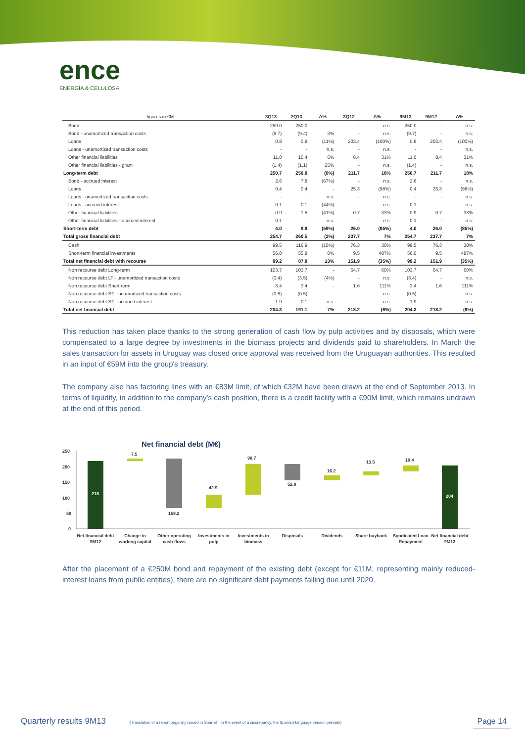ence
ENERGÍA & CELULOSA
| figures in €M | 3Q13 | 2Q13 | Δ% | 3Q12 | Δ% | 9M13 | 9M12 | Δ% |
| --- | --- | --- | --- | --- | --- | --- | --- | --- |
| Bond | 250.0 | 250.0 | - | - | n.s. | 250.0 | - | n.s. |
| Bond - unamortized transaction costs | (9.7) | (9.4) | 3% | - | n.s. | (9.7) | - | n.s. |
| Loans | 0.8 | 0.9 | (11%) | 203.4 | (100%) | 0.8 | 203.4 | (100%) |
| Loans - unamortized transaction costs | - | - | n.s. | - | n.s. | - | - | n.s. |
| Other financial liabilities | 11.0 | 10.4 | 6% | 8.4 | 31% | 11.0 | 8.4 | 31% |
| Other financial liabilities - grant | (1.4) | (1.1) | 25% | - | n.s. | (1.4) | - | n.s. |
| Long-term debt | 250.7 | 250.8 | (0%) | 211.7 | 18% | 250.7 | 211.7 | 18% |
| Bond - accrued interest | 2.6 | 7.8 | (67%) | - | n.s. | 2.6 | - | n.s. |
| Loans | 0.4 | 0.4 | - | 25.3 | (98%) | 0.4 | 25.3 | (98%) |
| Loans - unamortized transaction costs | - | - | n.s. | - | n.s. | - | - | n.s. |
| Loans - accrued interest | 0.1 | 0.1 | (44%) | - | n.s. | 0.1 | - | n.s. |
| Other financial liabilities | 0.9 | 1.5 | (41%) | 0.7 | 33% | 0.9 | 0.7 | 33% |
| Other financial liabilities - accrued interest | 0.1 | - | n.s. | - | n.s. | 0.1 | - | n.s. |
| Short-term debt | 4.0 | 9.8 | (59%) | 26.0 | (85%) | 4.0 | 26.0 | (85%) |
| Total gross financial debt | 254.7 | 260.5 | (2%) | 237.7 | 7% | 254.7 | 237.7 | 7% |
| Cash | 99.5 | 116.9 | (15%) | 76.3 | 30% | 99.5 | 76.3 | 30% |
| Short-term financial investments | 56.0 | 55.8 | 0% | 9.5 | 487% | 56.0 | 9.5 | 487% |
| Total net financial debt with recourse | 99.2 | 87.8 | 13% | 151.9 | (35%) | 99.2 | 151.9 | (35%) |
| Non recourse debt Long-term | 103.7 | 103.7 | - | 64.7 | 60% | 103.7 | 64.7 | 60% |
| Non recourse debt LT - unamortized transaction costs | (3.4) | (3.5) | (4%) | - | n.s. | (3.4) | - | n.s. |
| Non recourse debt Short-term | 3.4 | 3.4 | - | 1.6 | 111% | 3.4 | 1.6 | 111% |
| Non recourse debt ST - unamortized transaction costs | (0.5) | (0.5) | - | - | n.s. | (0.5) | - | n.s. |
| Non recourse debt ST - accrued interest | 1.9 | 0.1 | n.s. | - | n.s. | 1.9 | - | n.s. |
| Total net financial debt | 204.3 | 191.1 | 7% | 218.2 | (6%) | 204.3 | 218.2 | (6%) |
This reduction has taken place thanks to the strong generation of cash flow by pulp activities and by disposals, which were compensated to a large degree by investments in the biomass projects and dividends paid to shareholders. In March the sales transaction for assets in Uruguay was closed once approval was received from the Uruguayan authorities. This resulted in an input of €59M into the group's treasury.
The company also has factoring lines with an €83M limit, of which €32M have been drawn at the end of September 2013. In terms of liquidity, in addition to the company's cash position, there is a credit facility with a €90M limit, which remains undrawn at the end of this period.
Net financial debt (M€)
250
200
150
100
50
0
218
7.5
159.2
42.9
98.7
52.8
16.2
13.5
19.4
204
Net financial debt
9M12
Change in
working capital
Other operating
cash flows
Investments in
pulp
Investments in
biomass
Disposals
Dividends
Share buyback
Syndicated Loan
Repayment
Net financial debt
9M13
After the placement of a €250M bond and repayment of the existing debt (except for €11M, representing mainly reduced-interest loans from public entities), there are no significant debt payments falling due until 2020.
Quarterly results 9M13 (Translation of a report originally issued in Spanish. In the event of a discrepancy, the Spanish-language version prevails) Page 14